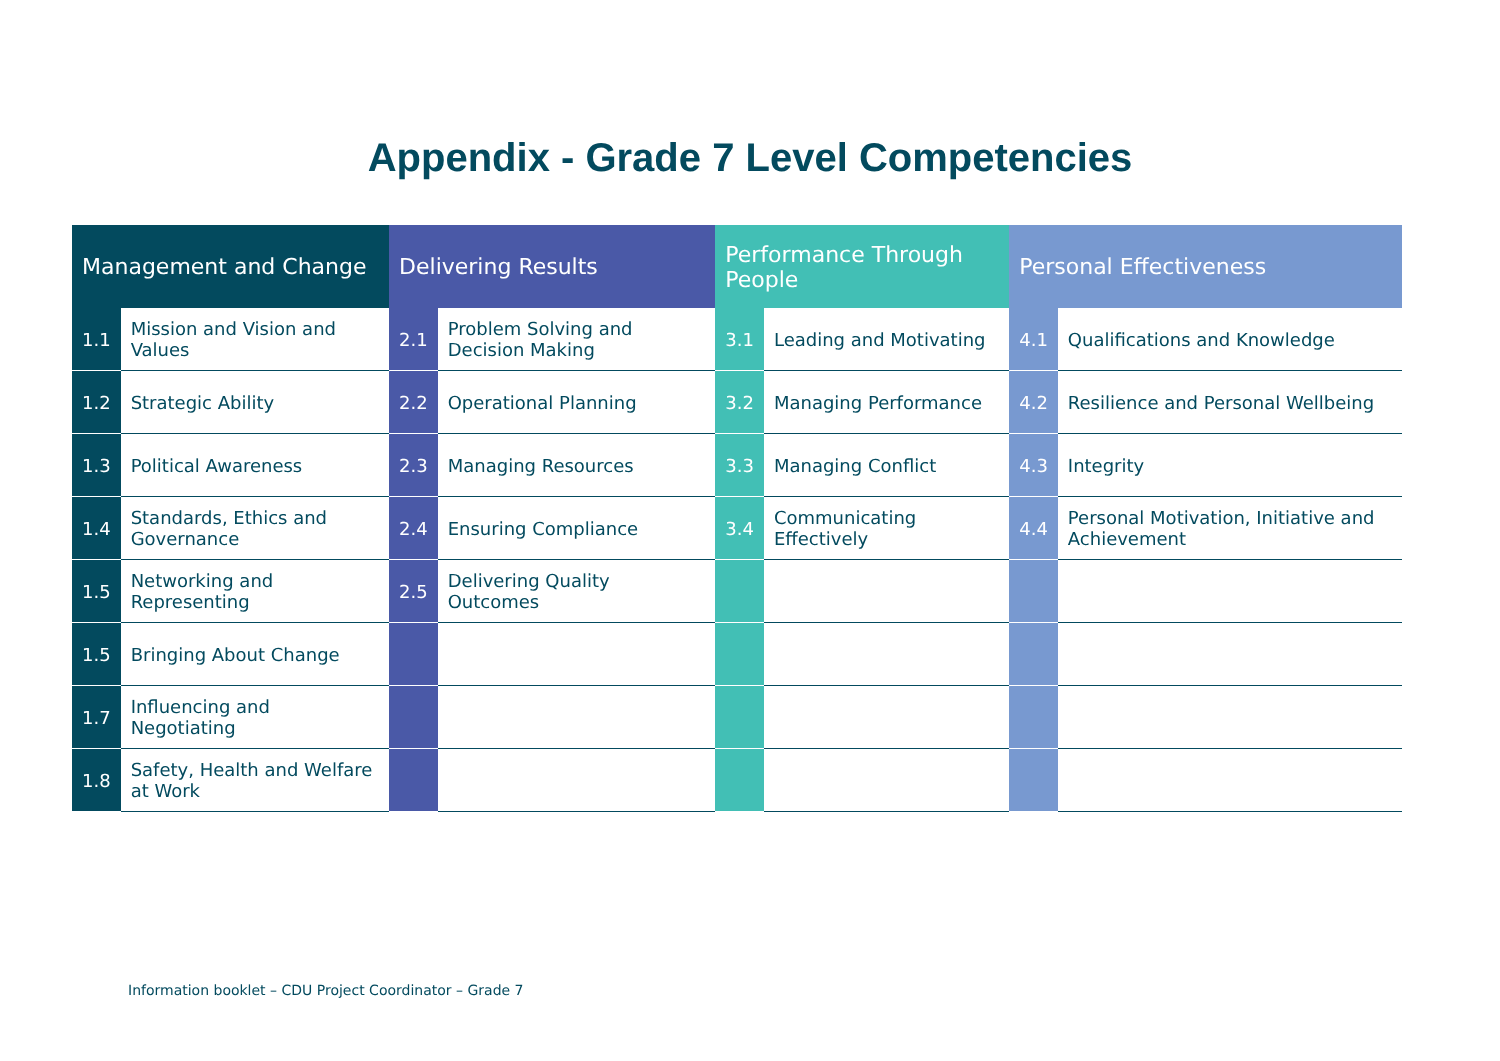Appendix - Grade 7 Level Competencies
| Management and Change | | Delivering Results | | Performance Through People | | Personal Effectiveness | |
| --- | --- | --- | --- | --- | --- | --- | --- |
| 1.1 | Mission and Vision and Values | 2.1 | Problem Solving and Decision Making | 3.1 | Leading and Motivating | 4.1 | Qualifications and Knowledge |
| 1.2 | Strategic Ability | 2.2 | Operational Planning | 3.2 | Managing Performance | 4.2 | Resilience and Personal Wellbeing |
| 1.3 | Political Awareness | 2.3 | Managing Resources | 3.3 | Managing Conflict | 4.3 | Integrity |
| 1.4 | Standards, Ethics and Governance | 2.4 | Ensuring Compliance | 3.4 | Communicating Effectively | 4.4 | Personal Motivation, Initiative and Achievement |
| 1.5 | Networking and Representing | 2.5 | Delivering Quality Outcomes | | | | |
| 1.5 | Bringing About Change | | | | | | |
| 1.7 | Influencing and Negotiating | | | | | | |
| 1.8 | Safety, Health and Welfare at Work | | | | | | |
Information booklet – CDU Project Coordinator – Grade 7